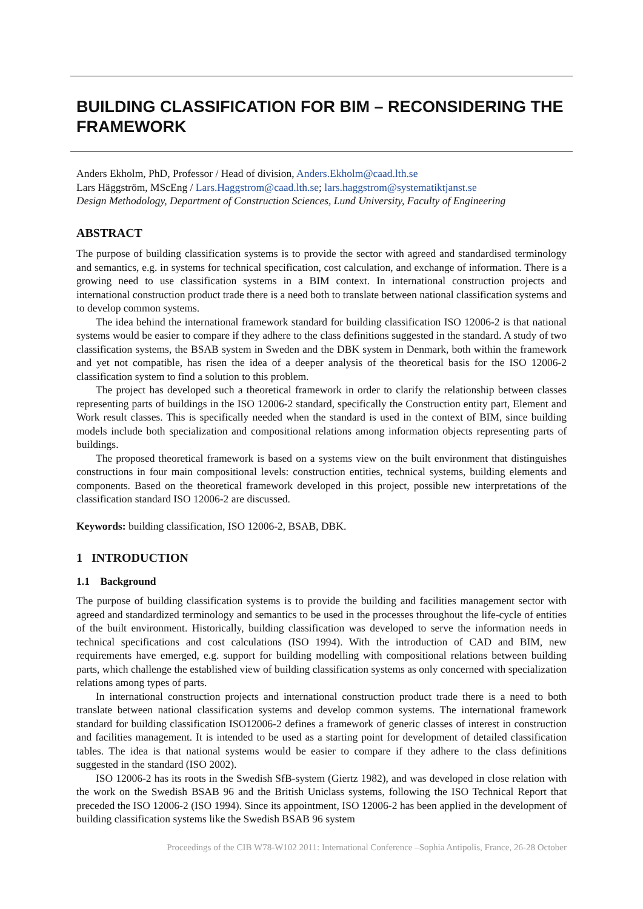BUILDING CLASSIFICATION FOR BIM – RECONSIDERING THE FRAMEWORK
Anders Ekholm, PhD, Professor / Head of division, Anders.Ekholm@caad.lth.se
Lars Häggström, MScEng / Lars.Haggstrom@caad.lth.se; lars.haggstrom@systematiktjanst.se
Design Methodology, Department of Construction Sciences, Lund University, Faculty of Engineering
ABSTRACT
The purpose of building classification systems is to provide the sector with agreed and standardised terminology and semantics, e.g. in systems for technical specification, cost calculation, and exchange of information. There is a growing need to use classification systems in a BIM context. In international construction projects and international construction product trade there is a need both to translate between national classification systems and to develop common systems.
The idea behind the international framework standard for building classification ISO 12006-2 is that national systems would be easier to compare if they adhere to the class definitions suggested in the standard. A study of two classification systems, the BSAB system in Sweden and the DBK system in Denmark, both within the framework and yet not compatible, has risen the idea of a deeper analysis of the theoretical basis for the ISO 12006-2 classification system to find a solution to this problem.
The project has developed such a theoretical framework in order to clarify the relationship between classes representing parts of buildings in the ISO 12006-2 standard, specifically the Construction entity part, Element and Work result classes. This is specifically needed when the standard is used in the context of BIM, since building models include both specialization and compositional relations among information objects representing parts of buildings.
The proposed theoretical framework is based on a systems view on the built environment that distinguishes constructions in four main compositional levels: construction entities, technical systems, building elements and components. Based on the theoretical framework developed in this project, possible new interpretations of the classification standard ISO 12006-2 are discussed.
Keywords: building classification, ISO 12006-2, BSAB, DBK.
1 INTRODUCTION
1.1 Background
The purpose of building classification systems is to provide the building and facilities management sector with agreed and standardized terminology and semantics to be used in the processes throughout the life-cycle of entities of the built environment. Historically, building classification was developed to serve the information needs in technical specifications and cost calculations (ISO 1994). With the introduction of CAD and BIM, new requirements have emerged, e.g. support for building modelling with compositional relations between building parts, which challenge the established view of building classification systems as only concerned with specialization relations among types of parts.
In international construction projects and international construction product trade there is a need to both translate between national classification systems and develop common systems. The international framework standard for building classification ISO12006-2 defines a framework of generic classes of interest in construction and facilities management. It is intended to be used as a starting point for development of detailed classification tables. The idea is that national systems would be easier to compare if they adhere to the class definitions suggested in the standard (ISO 2002).
ISO 12006-2 has its roots in the Swedish SfB-system (Giertz 1982), and was developed in close relation with the work on the Swedish BSAB 96 and the British Uniclass systems, following the ISO Technical Report that preceded the ISO 12006-2 (ISO 1994). Since its appointment, ISO 12006-2 has been applied in the development of building classification systems like the Swedish BSAB 96 system
Proceedings of the CIB W78-W102 2011: International Conference –Sophia Antipolis, France, 26-28 October